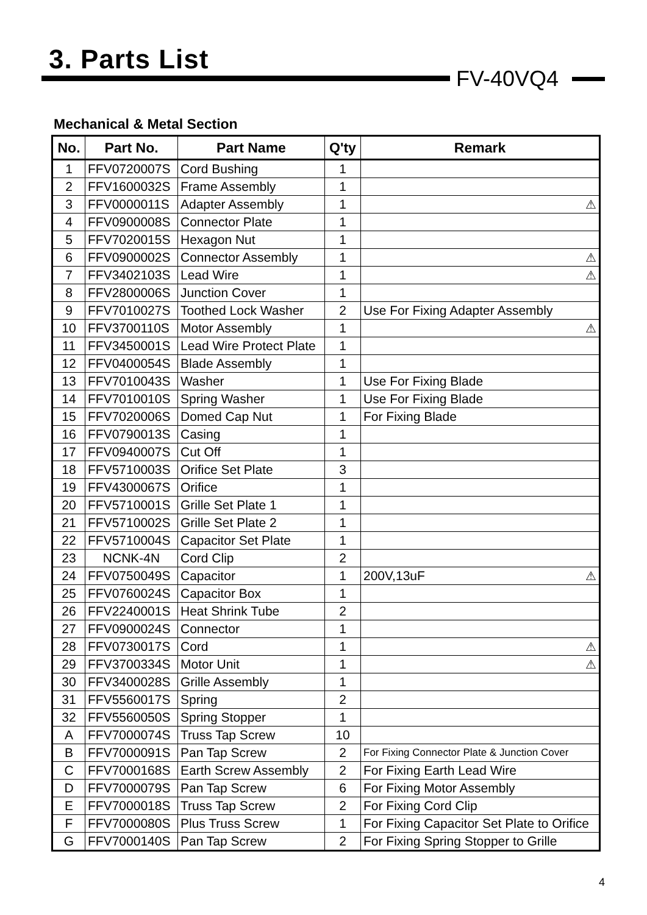3. Parts List
FV-40VQ4
Mechanical & Metal Section
| No. | Part No. | Part Name | Q'ty | Remark |
| --- | --- | --- | --- | --- |
| 1 | FFV0720007S | Cord Bushing | 1 | |
| 2 | FFV1600032S | Frame Assembly | 1 | |
| 3 | FFV0000011S | Adapter Assembly | 1 | ⚠ |
| 4 | FFV0900008S | Connector Plate | 1 | |
| 5 | FFV7020015S | Hexagon Nut | 1 | |
| 6 | FFV0900002S | Connector Assembly | 1 | ⚠ |
| 7 | FFV3402103S | Lead Wire | 1 | ⚠ |
| 8 | FFV2800006S | Junction Cover | 1 | |
| 9 | FFV7010027S | Toothed Lock Washer | 2 | Use For Fixing Adapter Assembly |
| 10 | FFV3700110S | Motor Assembly | 1 | ⚠ |
| 11 | FFV3450001S | Lead Wire Protect Plate | 1 | |
| 12 | FFV0400054S | Blade Assembly | 1 | |
| 13 | FFV7010043S | Washer | 1 | Use For Fixing Blade |
| 14 | FFV7010010S | Spring Washer | 1 | Use For Fixing Blade |
| 15 | FFV7020006S | Domed Cap Nut | 1 | For Fixing Blade |
| 16 | FFV0790013S | Casing | 1 | |
| 17 | FFV0940007S | Cut Off | 1 | |
| 18 | FFV5710003S | Orifice Set Plate | 3 | |
| 19 | FFV4300067S | Orifice | 1 | |
| 20 | FFV5710001S | Grille Set Plate 1 | 1 | |
| 21 | FFV5710002S | Grille Set Plate 2 | 1 | |
| 22 | FFV5710004S | Capacitor Set Plate | 1 | |
| 23 | NCNK-4N | Cord Clip | 2 | |
| 24 | FFV0750049S | Capacitor | 1 | 200V,13uF ⚠ |
| 25 | FFV0760024S | Capacitor Box | 1 | |
| 26 | FFV2240001S | Heat Shrink Tube | 2 | |
| 27 | FFV0900024S | Connector | 1 | |
| 28 | FFV0730017S | Cord | 1 | ⚠ |
| 29 | FFV3700334S | Motor Unit | 1 | ⚠ |
| 30 | FFV3400028S | Grille Assembly | 1 | |
| 31 | FFV5560017S | Spring | 2 | |
| 32 | FFV5560050S | Spring Stopper | 1 | |
| A | FFV7000074S | Truss Tap Screw | 10 | |
| B | FFV7000091S | Pan Tap Screw | 2 | For Fixing Connector Plate & Junction Cover |
| C | FFV7000168S | Earth Screw Assembly | 2 | For Fixing Earth Lead Wire |
| D | FFV7000079S | Pan Tap Screw | 6 | For Fixing Motor Assembly |
| E | FFV7000018S | Truss Tap Screw | 2 | For Fixing Cord Clip |
| F | FFV7000080S | Plus Truss Screw | 1 | For Fixing Capacitor Set Plate to Orifice |
| G | FFV7000140S | Pan Tap Screw | 2 | For Fixing Spring Stopper to Grille |
4